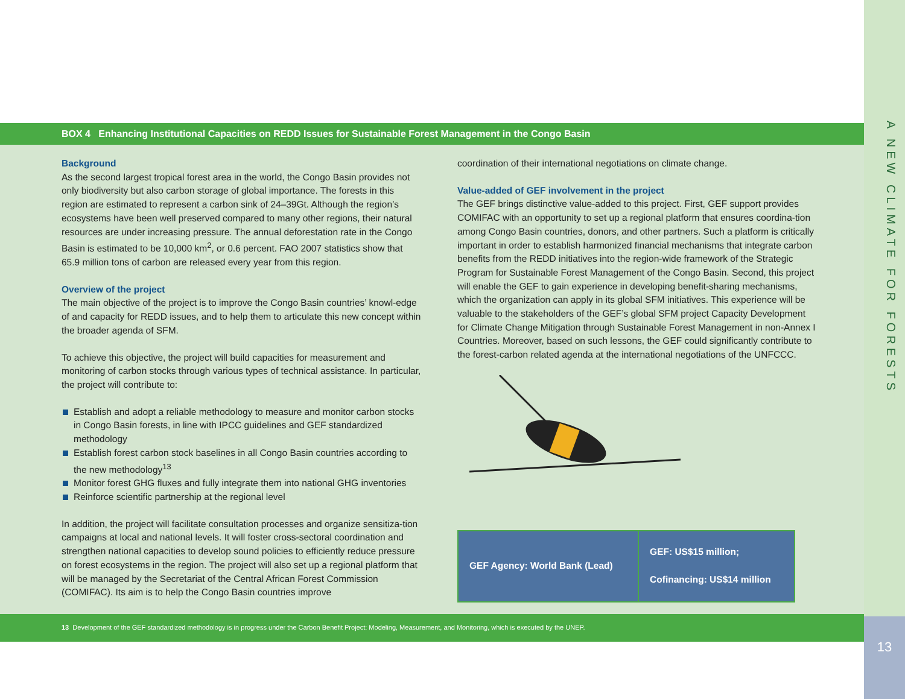A NEW CLIMATE FOR FORESTS
13
BOX 4 Enhancing Institutional Capacities on REDD Issues for Sustainable Forest Management in the Congo Basin
Background
As the second largest tropical forest area in the world, the Congo Basin provides not only biodiversity but also carbon storage of global importance. The forests in this region are estimated to represent a carbon sink of 24–39Gt. Although the region’s ecosystems have been well preserved compared to many other regions, their natural resources are under increasing pressure. The annual deforestation rate in the Congo Basin is estimated to be 10,000 km<sup>2</sup>, or 0.6 percent. FAO 2007 statistics show that 65.9 million tons of carbon are released every year from this region.
Overview of the project
The main objective of the project is to improve the Congo Basin countries’ knowl-edge of and capacity for REDD issues, and to help them to articulate this new concept within the broader agenda of SFM.
To achieve this objective, the project will build capacities for measurement and monitoring of carbon stocks through various types of technical assistance. In particular, the project will contribute to:
Establish and adopt a reliable methodology to measure and monitor carbon stocks in Congo Basin forests, in line with IPCC guidelines and GEF standardized methodology
Establish forest carbon stock baselines in all Congo Basin countries according to the new methodology<sup>13</sup>
Monitor forest GHG fluxes and fully integrate them into national GHG inventories
Reinforce scientific partnership at the regional level
In addition, the project will facilitate consultation processes and organize sensitiza-tion campaigns at local and national levels. It will foster cross-sectoral coordination and strengthen national capacities to develop sound policies to efficiently reduce pressure on forest ecosystems in the region. The project will also set up a regional platform that will be managed by the Secretariat of the Central African Forest Commission (COMIFAC). Its aim is to help the Congo Basin countries improve
coordination of their international negotiations on climate change.
Value-added of GEF involvement in the project
The GEF brings distinctive value-added to this project. First, GEF support provides COMIFAC with an opportunity to set up a regional platform that ensures coordina-tion among Congo Basin countries, donors, and other partners. Such a platform is critically important in order to establish harmonized financial mechanisms that integrate carbon benefits from the REDD initiatives into the region-wide framework of the Strategic Program for Sustainable Forest Management of the Congo Basin. Second, this project will enable the GEF to gain experience in developing benefit-sharing mechanisms, which the organization can apply in its global SFM initiatives. This experience will be valuable to the stakeholders of the GEF’s global SFM project Capacity Development for Climate Change Mitigation through Sustainable Forest Management in non-Annex I Countries. Moreover, based on such lessons, the GEF could significantly contribute to the forest-carbon related agenda at the international negotiations of the UNFCCC.
| GEF Agency: World Bank (Lead) | GEF: US$15 million; Cofinancing: US$14 million |
13 Development of the GEF standardized methodology is in progress under the Carbon Benefit Project: Modeling, Measurement, and Monitoring, which is executed by the UNEP.